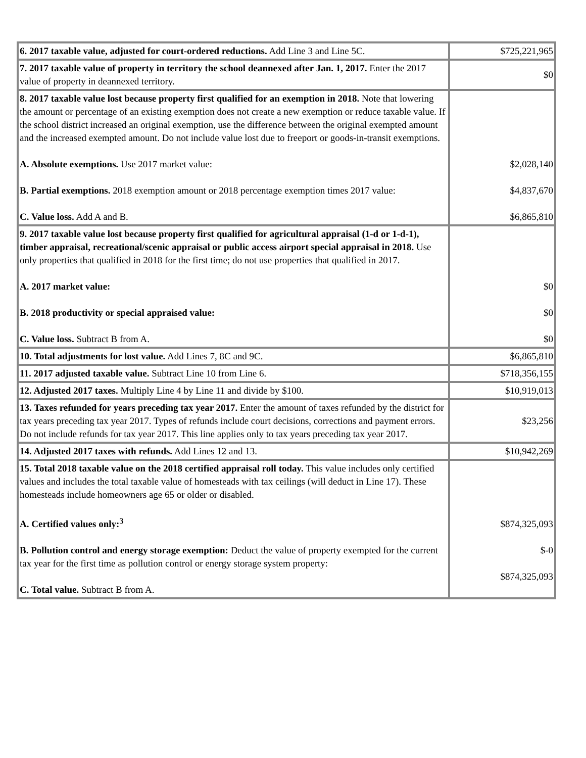| 6. 2017 taxable value, adjusted for court-ordered reductions. Add Line 3 and Line 5C. | $725,221,965 |
| 7. 2017 taxable value of property in territory the school deannexed after Jan. 1, 2017. Enter the 2017 value of property in deannexed territory. | $0 |
| 8. 2017 taxable value lost because property first qualified for an exemption in 2018. Note that lowering the amount or percentage of an existing exemption does not create a new exemption or reduce taxable value. If the school district increased an original exemption, use the difference between the original exempted amount and the increased exempted amount. Do not include value lost due to freeport or goods-in-transit exemptions. A. Absolute exemptions. Use 2017 market value: B. Partial exemptions. 2018 exemption amount or 2018 percentage exemption times 2017 value: C. Value loss. Add A and B. | $2,028,140 $4,837,670 $6,865,810 |
| 9. 2017 taxable value lost because property first qualified for agricultural appraisal (1-d or 1-d-1), timber appraisal, recreational/scenic appraisal or public access airport special appraisal in 2018. Use only properties that qualified in 2018 for the first time; do not use properties that qualified in 2017. A. 2017 market value: B. 2018 productivity or special appraised value: C. Value loss. Subtract B from A. | $0 $0 $0 |
| 10. Total adjustments for lost value. Add Lines 7, 8C and 9C. | $6,865,810 |
| 11. 2017 adjusted taxable value. Subtract Line 10 from Line 6. | $718,356,155 |
| 12. Adjusted 2017 taxes. Multiply Line 4 by Line 11 and divide by $100. | $10,919,013 |
| 13. Taxes refunded for years preceding tax year 2017. Enter the amount of taxes refunded by the district for tax years preceding tax year 2017. Types of refunds include court decisions, corrections and payment errors. Do not include refunds for tax year 2017. This line applies only to tax years preceding tax year 2017. | $23,256 |
| 14. Adjusted 2017 taxes with refunds. Add Lines 12 and 13. | $10,942,269 |
| 15. Total 2018 taxable value on the 2018 certified appraisal roll today. This value includes only certified values and includes the total taxable value of homesteads with tax ceilings (will deduct in Line 17). These homesteads include homeowners age 65 or older or disabled. A. Certified values only:<sup>3</sup> B. Pollution control and energy storage exemption: Deduct the value of property exempted for the current tax year for the first time as pollution control or energy storage system property: C. Total value. Subtract B from A. | $874,325,093 $-0 $874,325,093 |